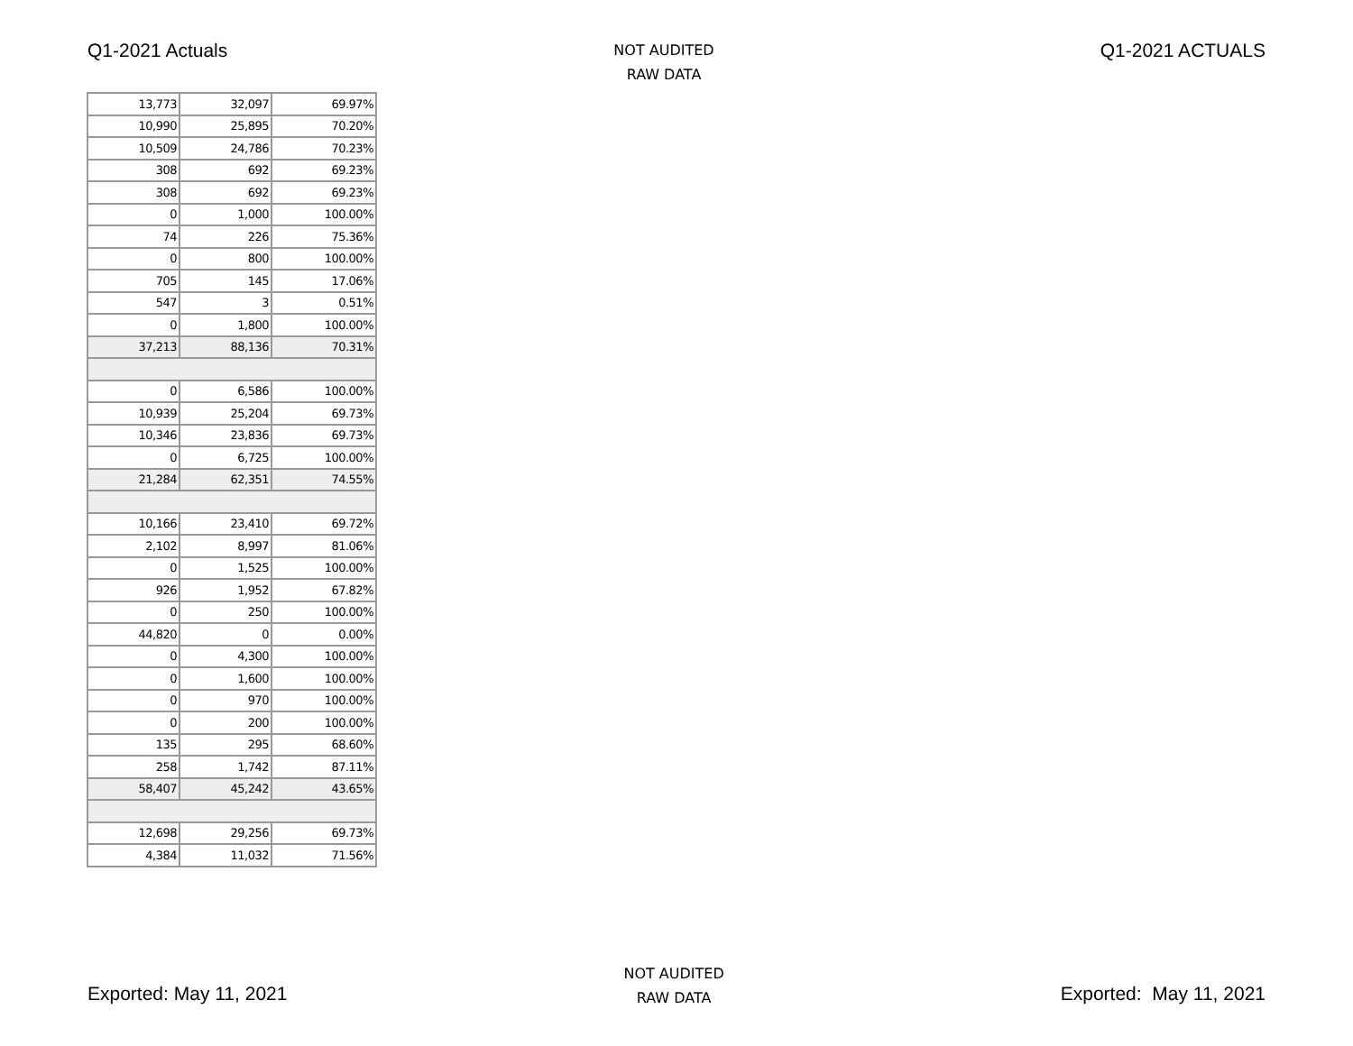Q1-2021 Actuals
NOT AUDITED
RAW DATA
Q1-2021 ACTUALS
| 13,773 | 32,097 | 69.97% |
| 10,990 | 25,895 | 70.20% |
| 10,509 | 24,786 | 70.23% |
| 308 | 692 | 69.23% |
| 308 | 692 | 69.23% |
| 0 | 1,000 | 100.00% |
| 74 | 226 | 75.36% |
| 0 | 800 | 100.00% |
| 705 | 145 | 17.06% |
| 547 | 3 | 0.51% |
| 0 | 1,800 | 100.00% |
| 37,213 | 88,136 | 70.31% |
| 0 | 6,586 | 100.00% |
| 10,939 | 25,204 | 69.73% |
| 10,346 | 23,836 | 69.73% |
| 0 | 6,725 | 100.00% |
| 21,284 | 62,351 | 74.55% |
| 10,166 | 23,410 | 69.72% |
| 2,102 | 8,997 | 81.06% |
| 0 | 1,525 | 100.00% |
| 926 | 1,952 | 67.82% |
| 0 | 250 | 100.00% |
| 44,820 | 0 | 0.00% |
| 0 | 4,300 | 100.00% |
| 0 | 1,600 | 100.00% |
| 0 | 970 | 100.00% |
| 0 | 200 | 100.00% |
| 135 | 295 | 68.60% |
| 258 | 1,742 | 87.11% |
| 58,407 | 45,242 | 43.65% |
| 12,698 | 29,256 | 69.73% |
| 4,384 | 11,032 | 71.56% |
Exported: May 11, 2021
NOT AUDITED
RAW DATA
Exported: May 11, 2021